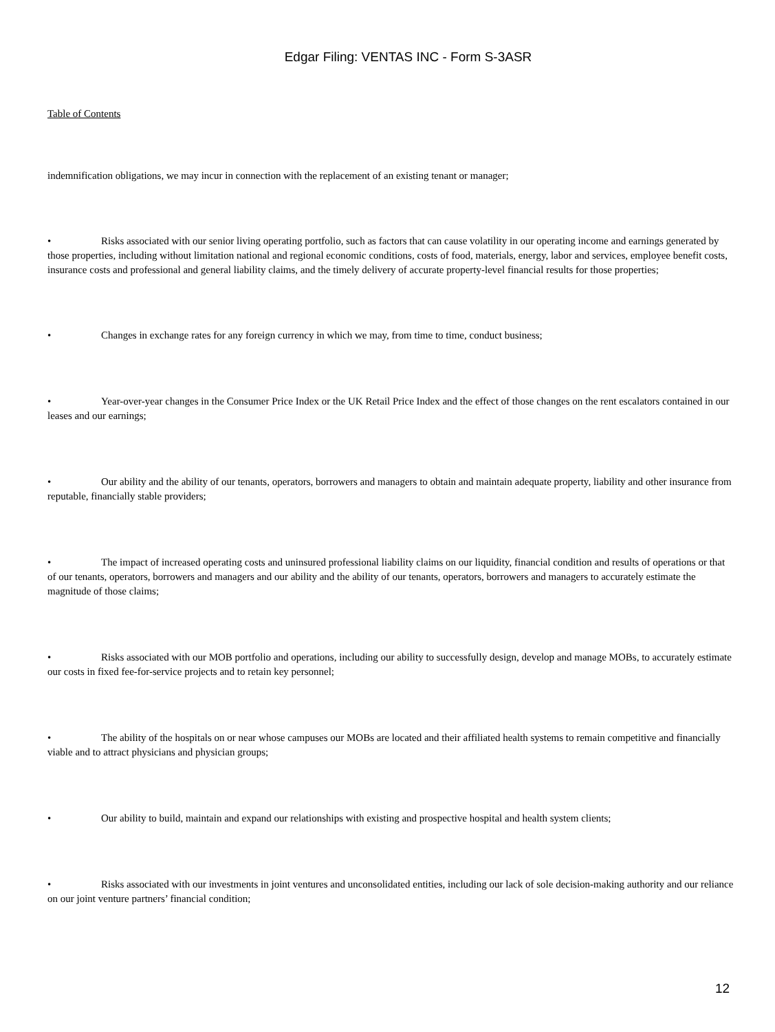Edgar Filing: VENTAS INC - Form S-3ASR
Table of Contents
indemnification obligations, we may incur in connection with the replacement of an existing tenant or manager;
• Risks associated with our senior living operating portfolio, such as factors that can cause volatility in our operating income and earnings generated by those properties, including without limitation national and regional economic conditions, costs of food, materials, energy, labor and services, employee benefit costs, insurance costs and professional and general liability claims, and the timely delivery of accurate property-level financial results for those properties;
• Changes in exchange rates for any foreign currency in which we may, from time to time, conduct business;
• Year-over-year changes in the Consumer Price Index or the UK Retail Price Index and the effect of those changes on the rent escalators contained in our leases and our earnings;
• Our ability and the ability of our tenants, operators, borrowers and managers to obtain and maintain adequate property, liability and other insurance from reputable, financially stable providers;
• The impact of increased operating costs and uninsured professional liability claims on our liquidity, financial condition and results of operations or that of our tenants, operators, borrowers and managers and our ability and the ability of our tenants, operators, borrowers and managers to accurately estimate the magnitude of those claims;
• Risks associated with our MOB portfolio and operations, including our ability to successfully design, develop and manage MOBs, to accurately estimate our costs in fixed fee-for-service projects and to retain key personnel;
• The ability of the hospitals on or near whose campuses our MOBs are located and their affiliated health systems to remain competitive and financially viable and to attract physicians and physician groups;
• Our ability to build, maintain and expand our relationships with existing and prospective hospital and health system clients;
• Risks associated with our investments in joint ventures and unconsolidated entities, including our lack of sole decision-making authority and our reliance on our joint venture partners’ financial condition;
12